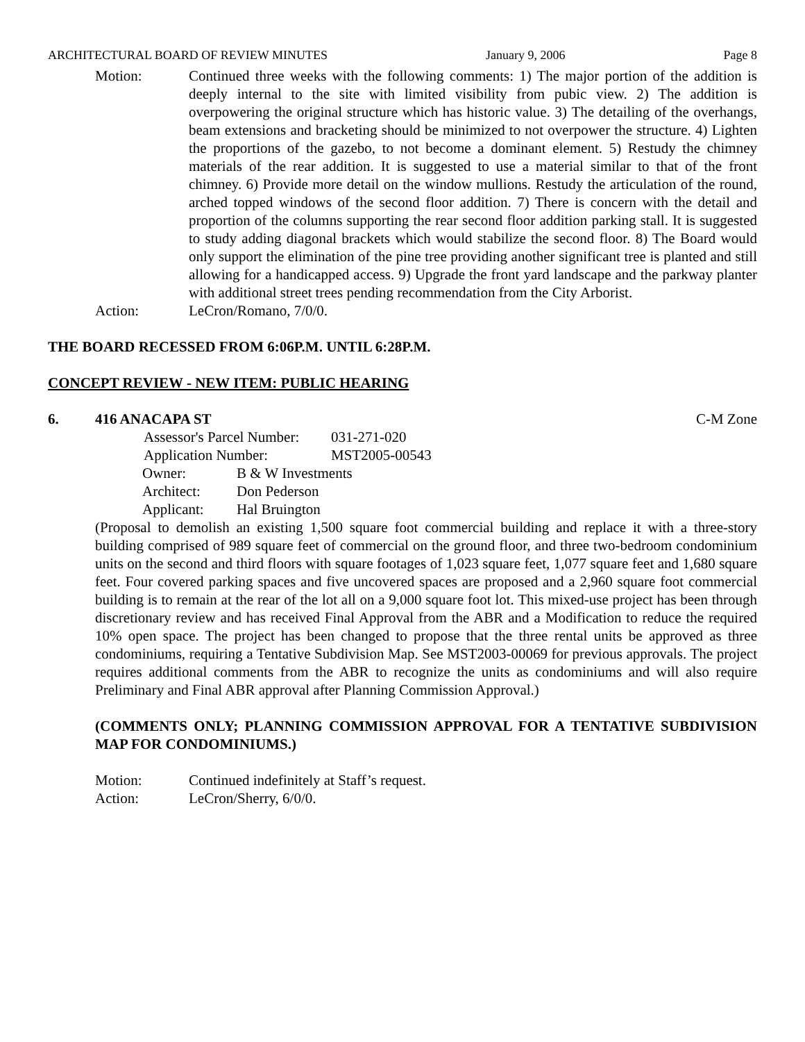ARCHITECTURAL BOARD OF REVIEW MINUTES January 9, 2006 Page 8
Motion: Continued three weeks with the following comments: 1) The major portion of the addition is deeply internal to the site with limited visibility from pubic view. 2) The addition is overpowering the original structure which has historic value. 3) The detailing of the overhangs, beam extensions and bracketing should be minimized to not overpower the structure. 4) Lighten the proportions of the gazebo, to not become a dominant element. 5) Restudy the chimney materials of the rear addition. It is suggested to use a material similar to that of the front chimney. 6) Provide more detail on the window mullions. Restudy the articulation of the round, arched topped windows of the second floor addition. 7) There is concern with the detail and proportion of the columns supporting the rear second floor addition parking stall. It is suggested to study adding diagonal brackets which would stabilize the second floor. 8) The Board would only support the elimination of the pine tree providing another significant tree is planted and still allowing for a handicapped access. 9) Upgrade the front yard landscape and the parkway planter with additional street trees pending recommendation from the City Arborist.
Action: LeCron/Romano, 7/0/0.
THE BOARD RECESSED FROM 6:06P.M. UNTIL 6:28P.M.
CONCEPT REVIEW - NEW ITEM: PUBLIC HEARING
6. 416 ANACAPA ST C-M Zone
| Assessor's Parcel Number: | 031-271-020 |
| Application Number: | MST2005-00543 |
| Owner: | B & W Investments |
| Architect: | Don Pederson |
| Applicant: | Hal Bruington |
(Proposal to demolish an existing 1,500 square foot commercial building and replace it with a three-story building comprised of 989 square feet of commercial on the ground floor, and three two-bedroom condominium units on the second and third floors with square footages of 1,023 square feet, 1,077 square feet and 1,680 square feet. Four covered parking spaces and five uncovered spaces are proposed and a 2,960 square foot commercial building is to remain at the rear of the lot all on a 9,000 square foot lot. This mixed-use project has been through discretionary review and has received Final Approval from the ABR and a Modification to reduce the required 10% open space. The project has been changed to propose that the three rental units be approved as three condominiums, requiring a Tentative Subdivision Map. See MST2003-00069 for previous approvals. The project requires additional comments from the ABR to recognize the units as condominiums and will also require Preliminary and Final ABR approval after Planning Commission Approval.)
(COMMENTS ONLY; PLANNING COMMISSION APPROVAL FOR A TENTATIVE SUBDIVISION MAP FOR CONDOMINIUMS.)
Motion: Continued indefinitely at Staff’s request.
Action: LeCron/Sherry, 6/0/0.